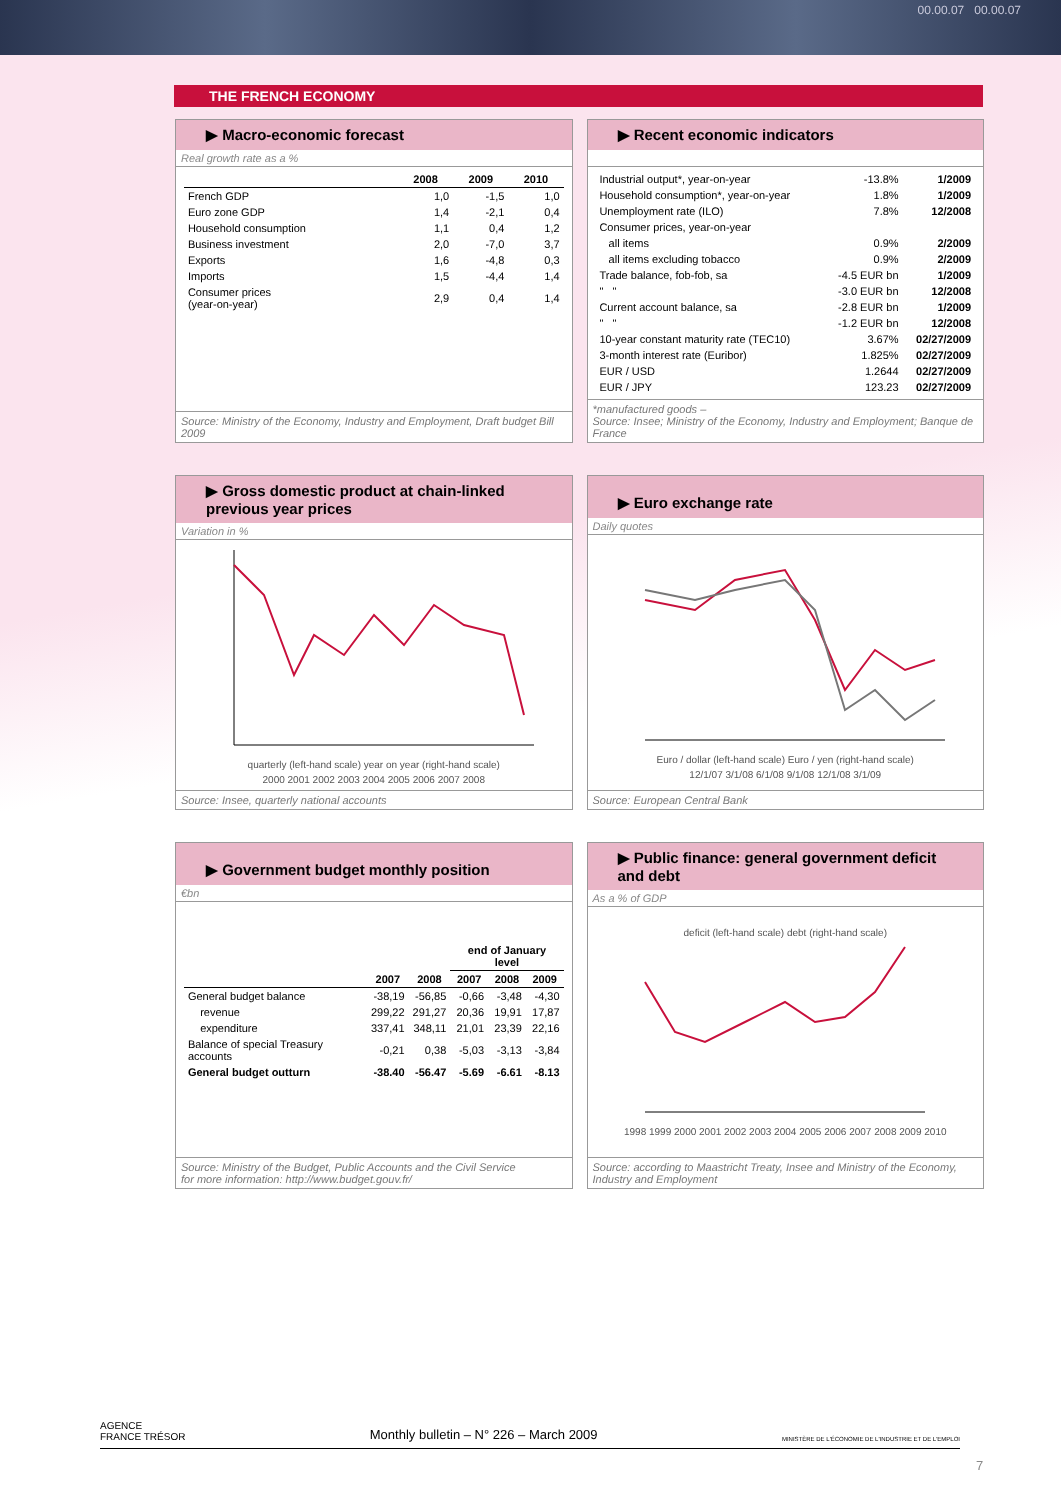00.00.07 00.00.07
THE FRENCH ECONOMY
▶ Macro-economic forecast
Real growth rate as a %
| | 2008 | 2009 | 2010 |
| --- | --- | --- | --- |
| French GDP | 1,0 | -1,5 | 1,0 |
| Euro zone GDP | 1,4 | -2,1 | 0,4 |
| Household consumption | 1,1 | 0,4 | 1,2 |
| Business investment | 2,0 | -7,0 | 3,7 |
| Exports | 1,6 | -4,8 | 0,3 |
| Imports | 1,5 | -4,4 | 1,4 |
| Consumer prices (year-on-year) | 2,9 | 0,4 | 1,4 |
Source: Ministry of the Economy, Industry and Employment, Draft budget Bill 2009
▶ Recent economic indicators
| Industrial output*, year-on-year | -13.8% | 1/2009 |
| Household consumption*, year-on-year | 1.8% | 1/2009 |
| Unemployment rate (ILO) | 7.8% | 12/2008 |
| Consumer prices, year-on-year | | |
| all items | 0.9% | 2/2009 |
| all items excluding tobacco | 0.9% | 2/2009 |
| Trade balance, fob-fob, sa | -4.5 EUR bn | 1/2009 |
| " " | -3.0 EUR bn | 12/2008 |
| Current account balance, sa | -2.8 EUR bn | 1/2009 |
| " " | -1.2 EUR bn | 12/2008 |
| 10-year constant maturity rate (TEC10) | 3.67% | 02/27/2009 |
| 3-month interest rate (Euribor) | 1.825% | 02/27/2009 |
| EUR / USD | 1.2644 | 02/27/2009 |
| EUR / JPY | 123.23 | 02/27/2009 |
*manufactured goods –
Source: Insee; Ministry of the Economy, Industry and Employment; Banque de France
▶ Gross domestic product at chain-linked previous year prices
Variation in %
quarterly (left-hand scale) year on year (right-hand scale)
2000 2001 2002 2003 2004 2005 2006 2007 2008
Source: Insee, quarterly national accounts
▶ Euro exchange rate
Daily quotes
Euro / dollar (left-hand scale) Euro / yen (right-hand scale)
12/1/07 3/1/08 6/1/08 9/1/08 12/1/08 3/1/09
Source: European Central Bank
▶ Government budget monthly position
€bn
| | | | end of January level | | |
| --- | --- | --- | --- | --- | --- |
| | 2007 | 2008 | 2007 | 2008 | 2009 |
| General budget balance | -38,19 | -56,85 | -0,66 | -3,48 | -4,30 |
| revenue | 299,22 | 291,27 | 20,36 | 19,91 | 17,87 |
| expenditure | 337,41 | 348,11 | 21,01 | 23,39 | 22,16 |
| Balance of special Treasury accounts | -0,21 | 0,38 | -5,03 | -3,13 | -3,84 |
| General budget outturn | -38.40 | -56.47 | -5.69 | -6.61 | -8.13 |
Source: Ministry of the Budget, Public Accounts and the Civil Service
for more information: http://www.budget.gouv.fr/
▶ Public finance: general government deficit and debt
As a % of GDP
deficit (left-hand scale) debt (right-hand scale)
1998 1999 2000 2001 2002 2003 2004 2005 2006 2007 2008 2009 2010
Source: according to Maastricht Treaty, Insee and Ministry of the Economy, Industry and Employment
AGENCE
FRANCE TRÉSOR Monthly bulletin – N° 226 – March 2009 MINISTÈRE DE L'ÉCONOMIE DE L'INDUSTRIE ET DE L'EMPLOI
7